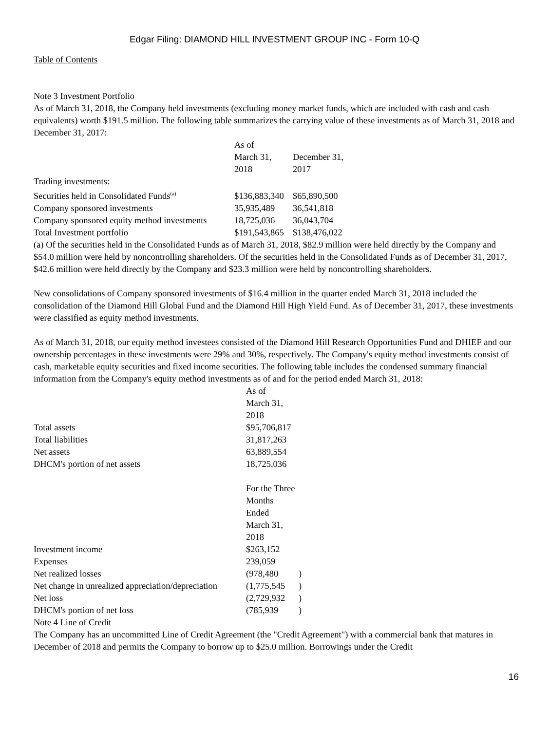Edgar Filing: DIAMOND HILL INVESTMENT GROUP INC - Form 10-Q
Table of Contents
Note 3 Investment Portfolio
As of March 31, 2018, the Company held investments (excluding money market funds, which are included with cash and cash equivalents) worth $191.5 million. The following table summarizes the carrying value of these investments as of March 31, 2018 and December 31, 2017:
| | As of March 31, 2018 | December 31, 2017 |
| Trading investments: | | |
| Securities held in Consolidated Funds<sup>(a)</sup> | $136,883,340 | $65,890,500 |
| Company sponsored investments | 35,935,489 | 36,541,818 |
| Company sponsored equity method investments | 18,725,036 | 36,043,704 |
| Total Investment portfolio | $191,543,865 | $138,476,022 |
(a) Of the securities held in the Consolidated Funds as of March 31, 2018, $82.9 million were held directly by the Company and $54.0 million were held by noncontrolling shareholders. Of the securities held in the Consolidated Funds as of December 31, 2017, $42.6 million were held directly by the Company and $23.3 million were held by noncontrolling shareholders.
New consolidations of Company sponsored investments of $16.4 million in the quarter ended March 31, 2018 included the consolidation of the Diamond Hill Global Fund and the Diamond Hill High Yield Fund. As of December 31, 2017, these investments were classified as equity method investments.
As of March 31, 2018, our equity method investees consisted of the Diamond Hill Research Opportunities Fund and DHIEF and our ownership percentages in these investments were 29% and 30%, respectively. The Company's equity method investments consist of cash, marketable equity securities and fixed income securities. The following table includes the condensed summary financial information from the Company's equity method investments as of and for the period ended March 31, 2018:
| | As of March 31, 2018 | |
| Total assets | $95,706,817 | |
| Total liabilities | 31,817,263 | |
| Net assets | 63,889,554 | |
| DHCM's portion of net assets | 18,725,036 | |
| | For the Three Months Ended March 31, 2018 | |
| Investment income | $263,152 | |
| Expenses | 239,059 | |
| Net realized losses | (978,480 | ) |
| Net change in unrealized appreciation/depreciation | (1,775,545 | ) |
| Net loss | (2,729,932 | ) |
| DHCM's portion of net loss | (785,939 | ) |
Note 4 Line of Credit
The Company has an uncommitted Line of Credit Agreement (the "Credit Agreement") with a commercial bank that matures in December of 2018 and permits the Company to borrow up to $25.0 million. Borrowings under the Credit
16